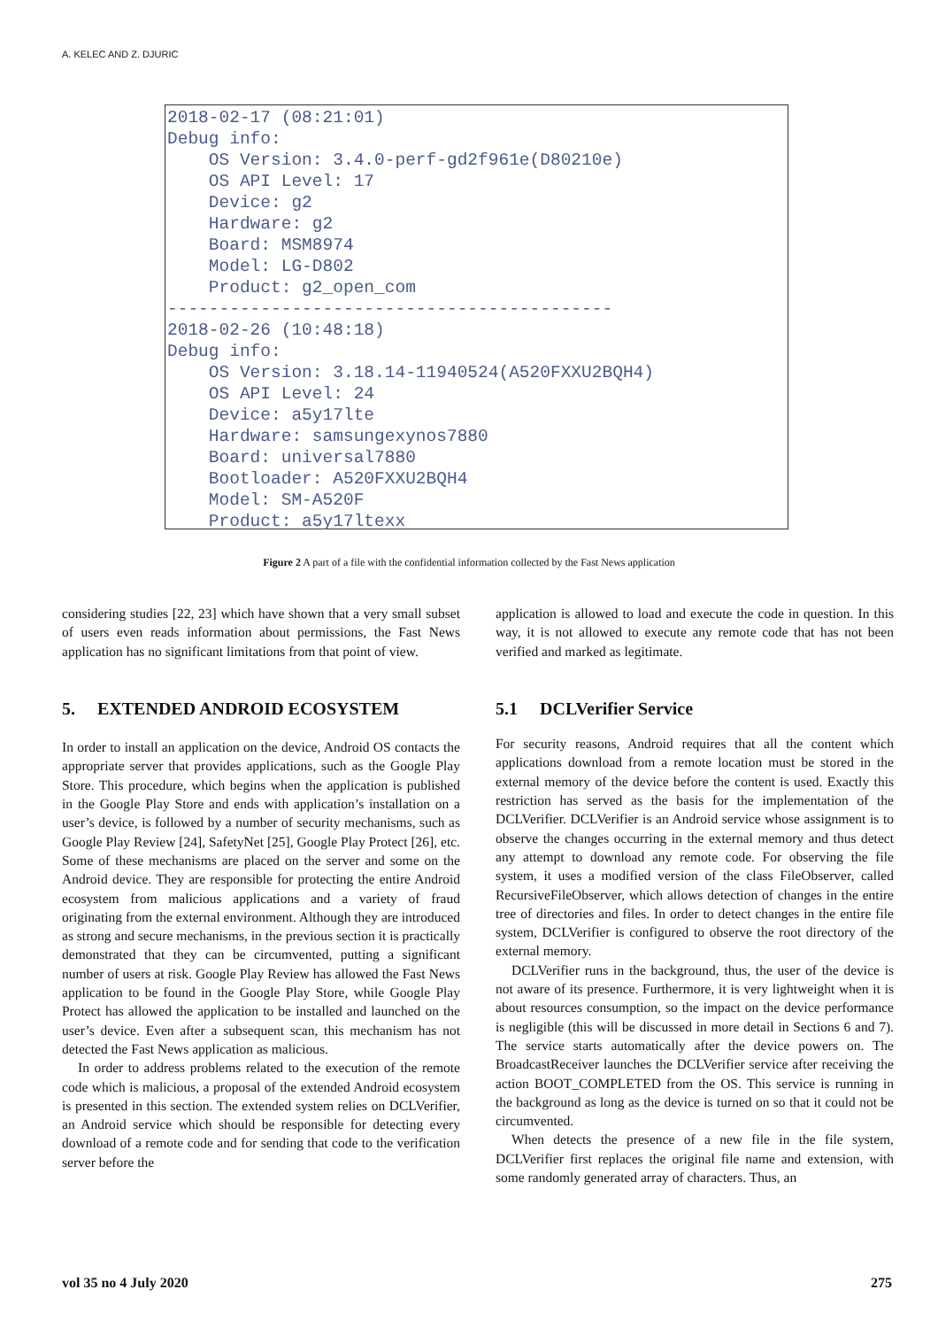A. KELEC AND Z. DJURIC
2018-02-17 (08:21:01)
Debug info:
    OS Version: 3.4.0-perf-gd2f961e(D80210e)
    OS API Level: 17
    Device: g2
    Hardware: g2
    Board: MSM8974
    Model: LG-D802
    Product: g2_open_com
-------------------------------------------
2018-02-26 (10:48:18)
Debug info:
    OS Version: 3.18.14-11940524(A520FXXU2BQH4)
    OS API Level: 24
    Device: a5y17lte
    Hardware: samsungexynos7880
    Board: universal7880
    Bootloader: A520FXXU2BQH4
    Model: SM-A520F
    Product: a5y17ltexx
Figure 2 A part of a file with the confidential information collected by the Fast News application
considering studies [22, 23] which have shown that a very small subset of users even reads information about permissions, the Fast News application has no significant limitations from that point of view.
5. EXTENDED ANDROID ECOSYSTEM
In order to install an application on the device, Android OS contacts the appropriate server that provides applications, such as the Google Play Store. This procedure, which begins when the application is published in the Google Play Store and ends with application’s installation on a user’s device, is followed by a number of security mechanisms, such as Google Play Review [24], SafetyNet [25], Google Play Protect [26], etc. Some of these mechanisms are placed on the server and some on the Android device. They are responsible for protecting the entire Android ecosystem from malicious applications and a variety of fraud originating from the external environment. Although they are introduced as strong and secure mechanisms, in the previous section it is practically demonstrated that they can be circumvented, putting a significant number of users at risk. Google Play Review has allowed the Fast News application to be found in the Google Play Store, while Google Play Protect has allowed the application to be installed and launched on the user’s device. Even after a subsequent scan, this mechanism has not detected the Fast News application as malicious.
In order to address problems related to the execution of the remote code which is malicious, a proposal of the extended Android ecosystem is presented in this section. The extended system relies on DCLVerifier, an Android service which should be responsible for detecting every download of a remote code and for sending that code to the verification server before the
application is allowed to load and execute the code in question. In this way, it is not allowed to execute any remote code that has not been verified and marked as legitimate.
5.1 DCLVerifier Service
For security reasons, Android requires that all the content which applications download from a remote location must be stored in the external memory of the device before the content is used. Exactly this restriction has served as the basis for the implementation of the DCLVerifier. DCLVerifier is an Android service whose assignment is to observe the changes occurring in the external memory and thus detect any attempt to download any remote code. For observing the file system, it uses a modified version of the class FileObserver, called RecursiveFileObserver, which allows detection of changes in the entire tree of directories and files. In order to detect changes in the entire file system, DCLVerifier is configured to observe the root directory of the external memory.
DCLVerifier runs in the background, thus, the user of the device is not aware of its presence. Furthermore, it is very lightweight when it is about resources consumption, so the impact on the device performance is negligible (this will be discussed in more detail in Sections 6 and 7). The service starts automatically after the device powers on. The BroadcastReceiver launches the DCLVerifier service after receiving the action BOOT_COMPLETED from the OS. This service is running in the background as long as the device is turned on so that it could not be circumvented.
When detects the presence of a new file in the file system, DCLVerifier first replaces the original file name and extension, with some randomly generated array of characters. Thus, an
vol 35 no 4 July 2020 275